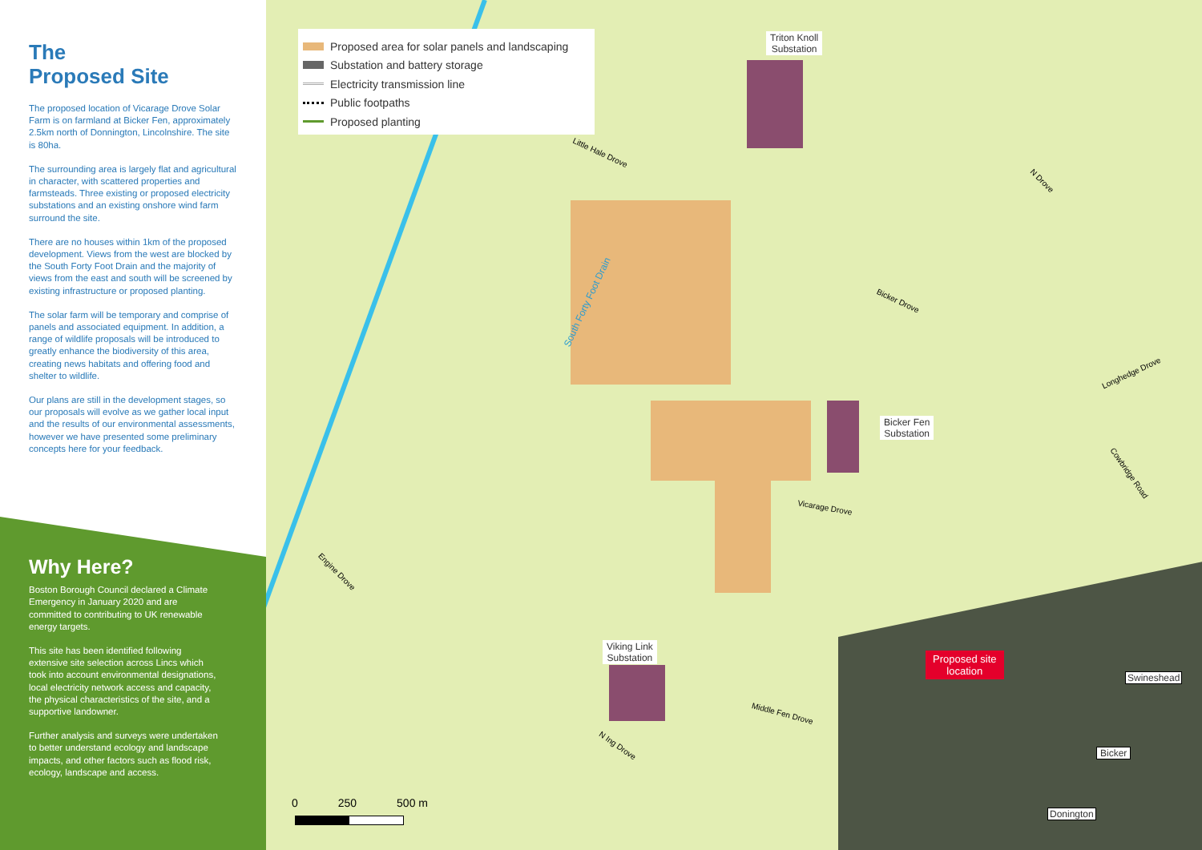The
Proposed Site
The proposed location of Vicarage Drove Solar Farm is on farmland at Bicker Fen, approximately 2.5km north of Donnington, Lincolnshire. The site is 80ha.
The surrounding area is largely flat and agricultural in character, with scattered properties and farmsteads. Three existing or proposed electricity substations and an existing onshore wind farm surround the site.
There are no houses within 1km of the proposed development. Views from the west are blocked by the South Forty Foot Drain and the majority of views from the east and south will be screened by existing infrastructure or proposed planting.
The solar farm will be temporary and comprise of panels and associated equipment. In addition, a range of wildlife proposals will be introduced to greatly enhance the biodiversity of this area, creating news habitats and offering food and shelter to wildlife.
Our plans are still in the development stages, so our proposals will evolve as we gather local input and the results of our environmental assessments, however we have presented some preliminary concepts here for your feedback.
Why Here?
Boston Borough Council declared a Climate Emergency in January 2020 and are committed to contributing to UK renewable energy targets.
This site has been identified following extensive site selection across Lincs which took into account environmental designations, local electricity network access and capacity, the physical characteristics of the site, and a supportive landowner.
Further analysis and surveys were undertaken to better understand ecology and landscape impacts, and other factors such as flood risk, ecology, landscape and access.
Proposed area for solar panels and landscaping
Substation and battery storage
Electricity transmission line
Public footpaths
Proposed planting
Triton Knoll
Substation
Bicker Fen
Substation
Viking Link
Substation
Little Hale Drove
South Forty Foot Drain
N Drove
Bicker Drove
Longhedge Drove
Cowbridge Road
Vicarage Drove
Engine Drove
Middle Fen Drove
N Ing Drove
0 250 500 m
Proposed site
location
Swineshead
Bicker
Donington